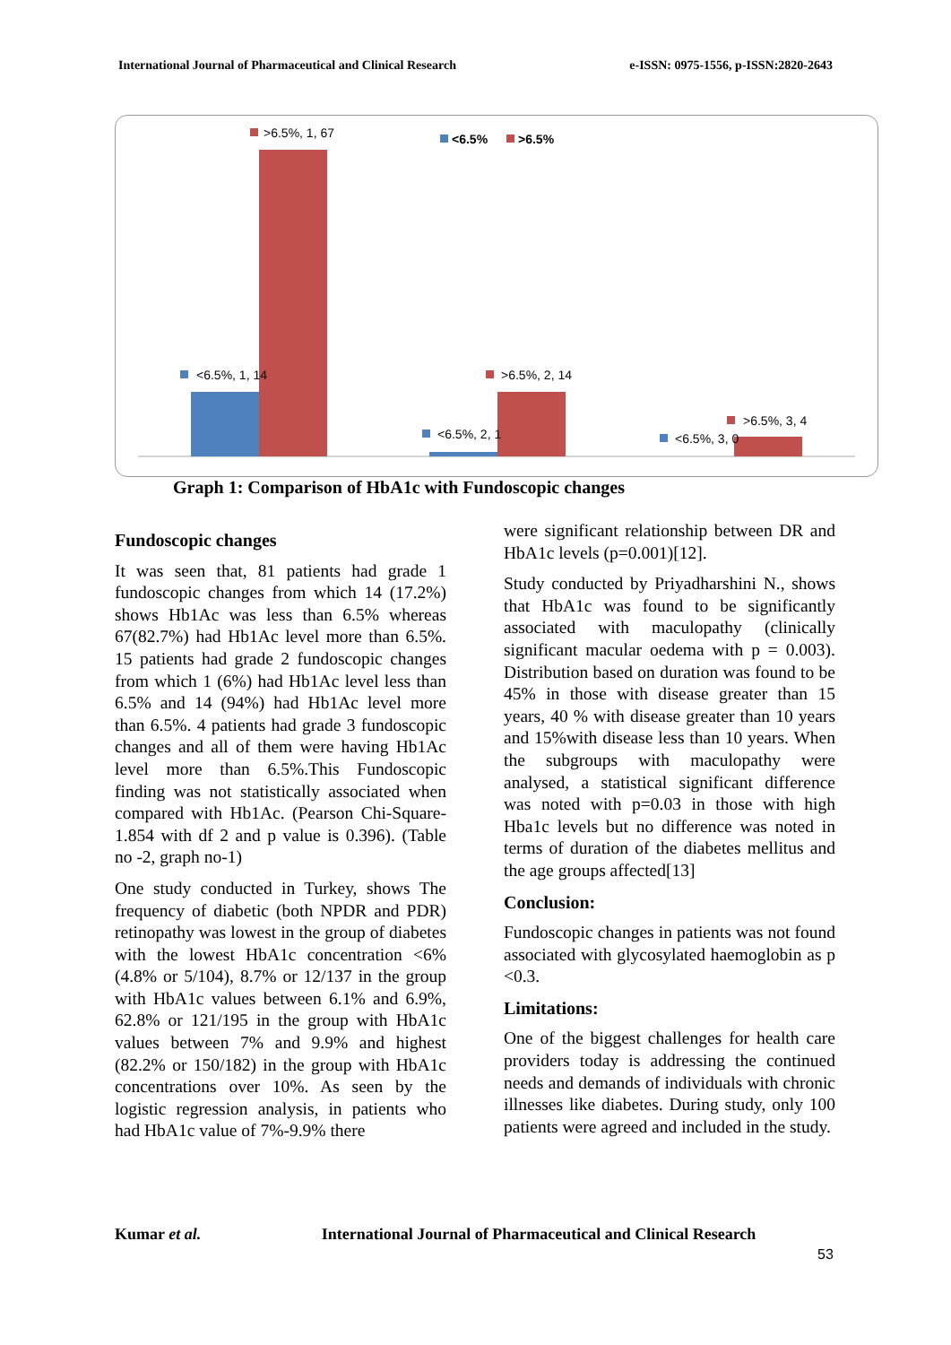International Journal of Pharmaceutical and Clinical Research e-ISSN: 0975-1556, p-ISSN:2820-2643
>6.5%, 1, 67
<6.5%
>6.5%
<6.5%, 1, 14
>6.5%, 2, 14
<6.5%, 2, 1
>6.5%, 3, 4
<6.5%, 3, 0
Graph 1: Comparison of HbA1c with Fundoscopic changes
Fundoscopic changes
It was seen that, 81 patients had grade 1 fundoscopic changes from which 14 (17.2%) shows Hb1Ac was less than 6.5% whereas 67(82.7%) had Hb1Ac level more than 6.5%. 15 patients had grade 2 fundoscopic changes from which 1 (6%) had Hb1Ac level less than 6.5% and 14 (94%) had Hb1Ac level more than 6.5%. 4 patients had grade 3 fundoscopic changes and all of them were having Hb1Ac level more than 6.5%.This Fundoscopic finding was not statistically associated when compared with Hb1Ac. (Pearson Chi-Square- 1.854 with df 2 and p value is 0.396). (Table no -2, graph no-1)
One study conducted in Turkey, shows The frequency of diabetic (both NPDR and PDR) retinopathy was lowest in the group of diabetes with the lowest HbA1c concentration <6% (4.8% or 5/104), 8.7% or 12/137 in the group with HbA1c values between 6.1% and 6.9%, 62.8% or 121/195 in the group with HbA1c values between 7% and 9.9% and highest (82.2% or 150/182) in the group with HbA1c concentrations over 10%. As seen by the logistic regression analysis, in patients who had HbA1c value of 7%-9.9% there
were significant relationship between DR and HbA1c levels (p=0.001)[12].
Study conducted by Priyadharshini N., shows that HbA1c was found to be significantly associated with maculopathy (clinically significant macular oedema with p = 0.003). Distribution based on duration was found to be 45% in those with disease greater than 15 years, 40 % with disease greater than 10 years and 15%with disease less than 10 years. When the subgroups with maculopathy were analysed, a statistical significant difference was noted with p=0.03 in those with high Hba1c levels but no difference was noted in terms of duration of the diabetes mellitus and the age groups affected[13]
Conclusion:
Fundoscopic changes in patients was not found associated with glycosylated haemoglobin as p <0.3.
Limitations:
One of the biggest challenges for health care providers today is addressing the continued needs and demands of individuals with chronic illnesses like diabetes. During study, only 100 patients were agreed and included in the study.
Kumar et al. International Journal of Pharmaceutical and Clinical Research
53